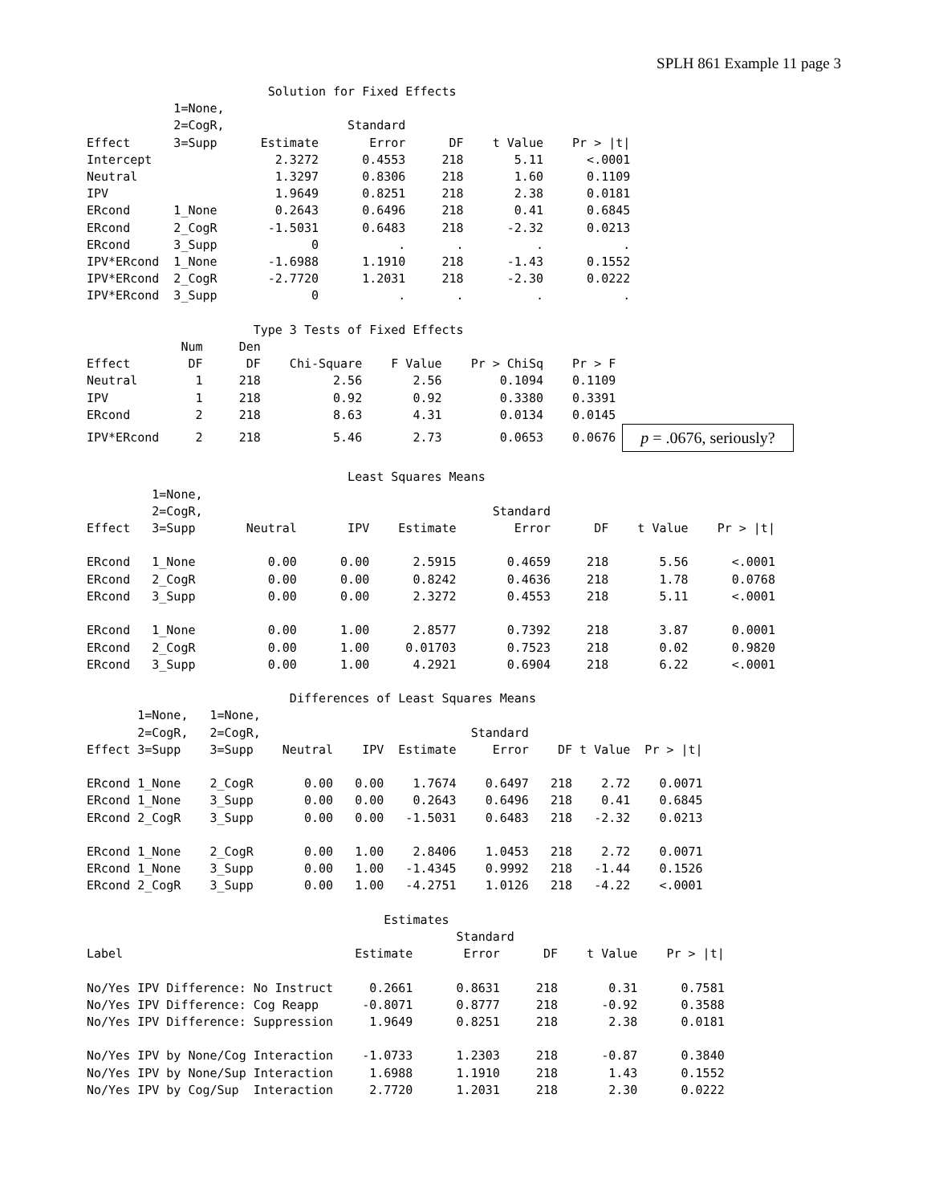SPLH 861 Example 11 page 3
                         Solution for Fixed Effects
            1=None,
            2=CogR,                 Standard
Effect      3=Supp      Estimate       Error      DF    t Value    Pr > |t|
Intercept                 2.3272      0.4553     218       5.11      <.0001
Neutral                   1.3297      0.8306     218       1.60      0.1109
IPV                       1.9649      0.8251     218       2.38      0.0181
ERcond      1_None        0.2643      0.6496     218       0.41      0.6845
ERcond      2_CogR       -1.5031      0.6483     218      -2.32      0.0213
ERcond      3_Supp             0           .       .          .           .
IPV*ERcond  1_None       -1.6988      1.1910     218      -1.43      0.1552
IPV*ERcond  2_CogR       -2.7720      1.2031     218      -2.30      0.0222
IPV*ERcond  3_Supp             0           .       .          .           .

                       Type 3 Tests of Fixed Effects
             Num     Den
Effect        DF      DF    Chi-Square    F Value    Pr > ChiSq    Pr > F
Neutral        1     218          2.56       2.56        0.1094    0.1109
IPV            1     218          0.92       0.92        0.3380    0.3391
ERcond         2     218          8.63       4.31        0.0134    0.0145
IPV*ERcond     2     218          5.46       2.73        0.0653    0.0676p = .0676, seriously?

                                    Least Squares Means
         1=None,
         2=CogR,                                        Standard
Effect   3=Supp       Neutral       IPV    Estimate        Error      DF    t Value    Pr > |t|

ERcond   1_None          0.00      0.00      2.5915       0.4659     218       5.56      <.0001
ERcond   2_CogR          0.00      0.00      0.8242       0.4636     218       1.78      0.0768
ERcond   3_Supp          0.00      0.00      2.3272       0.4553     218       5.11      <.0001

ERcond   1_None          0.00      1.00      2.8577       0.7392     218       3.87      0.0001
ERcond   2_CogR          0.00      1.00     0.01703       0.7523     218       0.02      0.9820
ERcond   3_Supp          0.00      1.00      4.2921       0.6904     218       6.22      <.0001

                            Differences of Least Squares Means
       1=None,   1=None,
       2=CogR,   2=CogR,                             Standard
Effect 3=Supp    3=Supp    Neutral    IPV  Estimate     Error    DF t Value  Pr > |t|

ERcond 1_None    2_CogR       0.00   0.00    1.7674    0.6497   218    2.72    0.0071
ERcond 1_None    3_Supp       0.00   0.00    0.2643    0.6496   218    0.41    0.6845
ERcond 2_CogR    3_Supp       0.00   0.00   -1.5031    0.6483   218   -2.32    0.0213

ERcond 1_None    2_CogR       0.00   1.00    2.8406    1.0453   218    2.72    0.0071
ERcond 1_None    3_Supp       0.00   1.00   -1.4345    0.9992   218   -1.44    0.1526
ERcond 2_CogR    3_Supp       0.00   1.00   -4.2751    1.0126   218   -4.22    <.0001

                                         Estimates
                                                   Standard
Label                                Estimate       Error      DF    t Value    Pr > |t|

No/Yes IPV Difference: No Instruct     0.2661      0.8631     218       0.31      0.7581
No/Yes IPV Difference: Cog Reapp      -0.8071      0.8777     218      -0.92      0.3588
No/Yes IPV Difference: Suppression     1.9649      0.8251     218       2.38      0.0181

No/Yes IPV by None/Cog Interaction    -1.0733      1.2303     218      -0.87      0.3840
No/Yes IPV by None/Sup Interaction     1.6988      1.1910     218       1.43      0.1552
No/Yes IPV by Cog/Sup  Interaction     2.7720      1.2031     218       2.30      0.0222